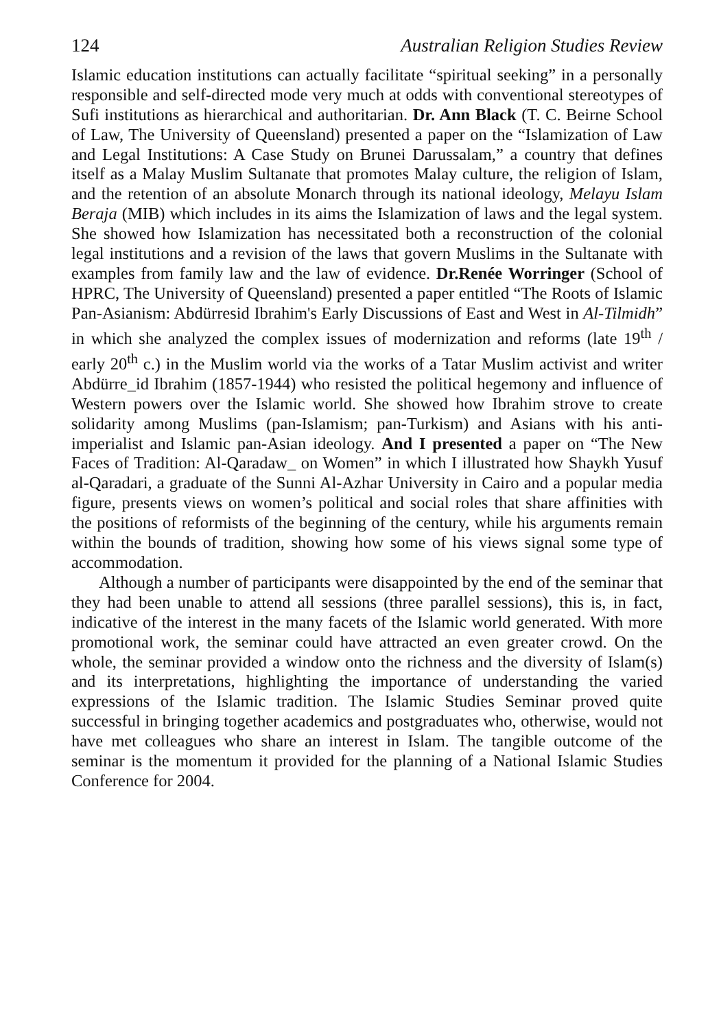124 Australian Religion Studies Review
Islamic education institutions can actually facilitate “spiritual seeking” in a personally responsible and self-directed mode very much at odds with conventional stereotypes of Sufi institutions as hierarchical and authoritarian. Dr. Ann Black (T. C. Beirne School of Law, The University of Queensland) presented a paper on the “Islamization of Law and Legal Institutions: A Case Study on Brunei Darussalam,” a country that defines itself as a Malay Muslim Sultanate that promotes Malay culture, the religion of Islam, and the retention of an absolute Monarch through its national ideology, Melayu Islam Beraja (MIB) which includes in its aims the Islamization of laws and the legal system. She showed how Islamization has necessitated both a reconstruction of the colonial legal institutions and a revision of the laws that govern Muslims in the Sultanate with examples from family law and the law of evidence. Dr.Renée Worringer (School of HPRC, The University of Queensland) presented a paper entitled “The Roots of Islamic Pan-Asianism: Abdürresid Ibrahim's Early Discussions of East and West in Al-Tilmidh” in which she analyzed the complex issues of modernization and reforms (late 19<sup>th</sup> / early 20<sup>th</sup> c.) in the Muslim world via the works of a Tatar Muslim activist and writer Abdürre_id Ibrahim (1857-1944) who resisted the political hegemony and influence of Western powers over the Islamic world. She showed how Ibrahim strove to create solidarity among Muslims (pan-Islamism; pan-Turkism) and Asians with his anti-imperialist and Islamic pan-Asian ideology. And I presented a paper on “The New Faces of Tradition: Al-Qaradaw_ on Women” in which I illustrated how Shaykh Yusuf al-Qaradari, a graduate of the Sunni Al-Azhar University in Cairo and a popular media figure, presents views on women’s political and social roles that share affinities with the positions of reformists of the beginning of the century, while his arguments remain within the bounds of tradition, showing how some of his views signal some type of accommodation.
Although a number of participants were disappointed by the end of the seminar that they had been unable to attend all sessions (three parallel sessions), this is, in fact, indicative of the interest in the many facets of the Islamic world generated. With more promotional work, the seminar could have attracted an even greater crowd. On the whole, the seminar provided a window onto the richness and the diversity of Islam(s) and its interpretations, highlighting the importance of understanding the varied expressions of the Islamic tradition. The Islamic Studies Seminar proved quite successful in bringing together academics and postgraduates who, otherwise, would not have met colleagues who share an interest in Islam. The tangible outcome of the seminar is the momentum it provided for the planning of a National Islamic Studies Conference for 2004.